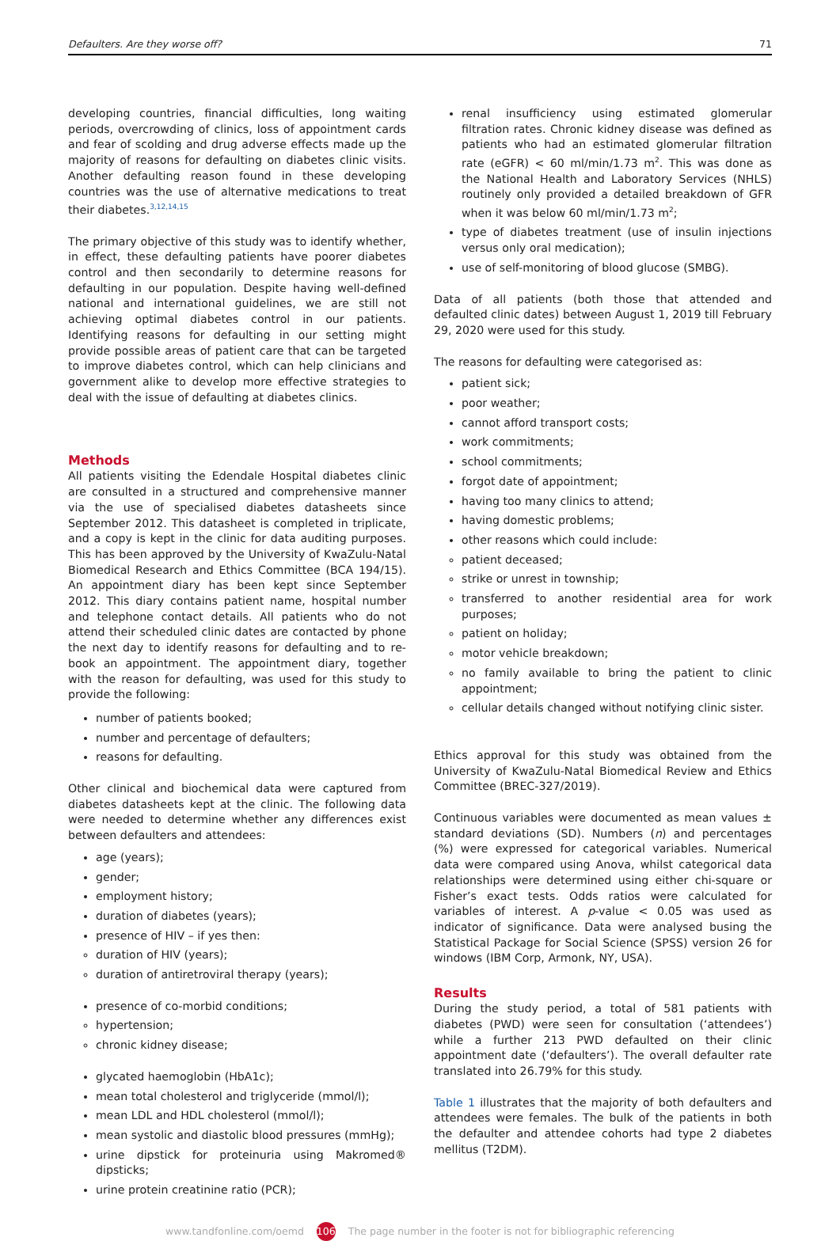Defaulters. Are they worse off? 71
developing countries, financial difficulties, long waiting periods, overcrowding of clinics, loss of appointment cards and fear of scolding and drug adverse effects made up the majority of reasons for defaulting on diabetes clinic visits. Another defaulting reason found in these developing countries was the use of alternative medications to treat their diabetes.<sup>3,12,14,15</sup>
The primary objective of this study was to identify whether, in effect, these defaulting patients have poorer diabetes control and then secondarily to determine reasons for defaulting in our population. Despite having well-defined national and international guidelines, we are still not achieving optimal diabetes control in our patients. Identifying reasons for defaulting in our setting might provide possible areas of patient care that can be targeted to improve diabetes control, which can help clinicians and government alike to develop more effective strategies to deal with the issue of defaulting at diabetes clinics.
Methods
All patients visiting the Edendale Hospital diabetes clinic are consulted in a structured and comprehensive manner via the use of specialised diabetes datasheets since September 2012. This datasheet is completed in triplicate, and a copy is kept in the clinic for data auditing purposes. This has been approved by the University of KwaZulu-Natal Biomedical Research and Ethics Committee (BCA 194/15). An appointment diary has been kept since September 2012. This diary contains patient name, hospital number and telephone contact details. All patients who do not attend their scheduled clinic dates are contacted by phone the next day to identify reasons for defaulting and to re-book an appointment. The appointment diary, together with the reason for defaulting, was used for this study to provide the following:
number of patients booked;
number and percentage of defaulters;
reasons for defaulting.
Other clinical and biochemical data were captured from diabetes datasheets kept at the clinic. The following data were needed to determine whether any differences exist between defaulters and attendees:
age (years);
gender;
employment history;
duration of diabetes (years);
presence of HIV – if yes then:
duration of HIV (years);
duration of antiretroviral therapy (years);
presence of co-morbid conditions;
hypertension;
chronic kidney disease;
glycated haemoglobin (HbA1c);
mean total cholesterol and triglyceride (mmol/l);
mean LDL and HDL cholesterol (mmol/l);
mean systolic and diastolic blood pressures (mmHg);
urine dipstick for proteinuria using Makromed® dipsticks;
urine protein creatinine ratio (PCR);
renal insufficiency using estimated glomerular filtration rates. Chronic kidney disease was defined as patients who had an estimated glomerular filtration rate (eGFR) < 60 ml/min/1.73 m<sup>2</sup>. This was done as the National Health and Laboratory Services (NHLS) routinely only provided a detailed breakdown of GFR when it was below 60 ml/min/1.73 m<sup>2</sup>;
type of diabetes treatment (use of insulin injections versus only oral medication);
use of self-monitoring of blood glucose (SMBG).
Data of all patients (both those that attended and defaulted clinic dates) between August 1, 2019 till February 29, 2020 were used for this study.
The reasons for defaulting were categorised as:
patient sick;
poor weather;
cannot afford transport costs;
work commitments;
school commitments;
forgot date of appointment;
having too many clinics to attend;
having domestic problems;
other reasons which could include:
patient deceased;
strike or unrest in township;
transferred to another residential area for work purposes;
patient on holiday;
motor vehicle breakdown;
no family available to bring the patient to clinic appointment;
cellular details changed without notifying clinic sister.
Ethics approval for this study was obtained from the University of KwaZulu-Natal Biomedical Review and Ethics Committee (BREC-327/2019).
Continuous variables were documented as mean values ± standard deviations (SD). Numbers (n) and percentages (%) were expressed for categorical variables. Numerical data were compared using Anova, whilst categorical data relationships were determined using either chi-square or Fisher’s exact tests. Odds ratios were calculated for variables of interest. A p-value < 0.05 was used as indicator of significance. Data were analysed busing the Statistical Package for Social Science (SPSS) version 26 for windows (IBM Corp, Armonk, NY, USA).
Results
During the study period, a total of 581 patients with diabetes (PWD) were seen for consultation (‘attendees’) while a further 213 PWD defaulted on their clinic appointment date (‘defaulters’). The overall defaulter rate translated into 26.79% for this study.
Table 1 illustrates that the majority of both defaulters and attendees were females. The bulk of the patients in both the defaulter and attendee cohorts had type 2 diabetes mellitus (T2DM).
www.tandfonline.com/oemd 106 The page number in the footer is not for bibliographic referencing